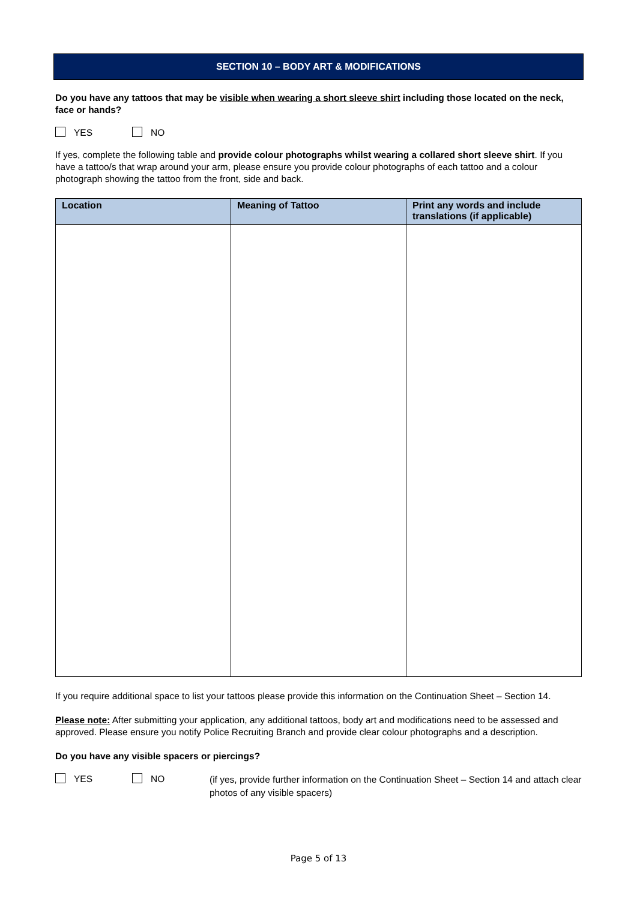SECTION 10 – BODY ART & MODIFICATIONS
Do you have any tattoos that may be visible when wearing a short sleeve shirt including those located on the neck, face or hands?
YES NO
If yes, complete the following table and provide colour photographs whilst wearing a collared short sleeve shirt. If you have a tattoo/s that wrap around your arm, please ensure you provide colour photographs of each tattoo and a colour photograph showing the tattoo from the front, side and back.
| Location | Meaning of Tattoo | Print any words and include translations (if applicable) |
| --- | --- | --- |
If you require additional space to list your tattoos please provide this information on the Continuation Sheet – Section 14.
Please note: After submitting your application, any additional tattoos, body art and modifications need to be assessed and approved. Please ensure you notify Police Recruiting Branch and provide clear colour photographs and a description.
Do you have any visible spacers or piercings?
YES NO (if yes, provide further information on the Continuation Sheet – Section 14 and attach clear photos of any visible spacers)
Page 5 of 13